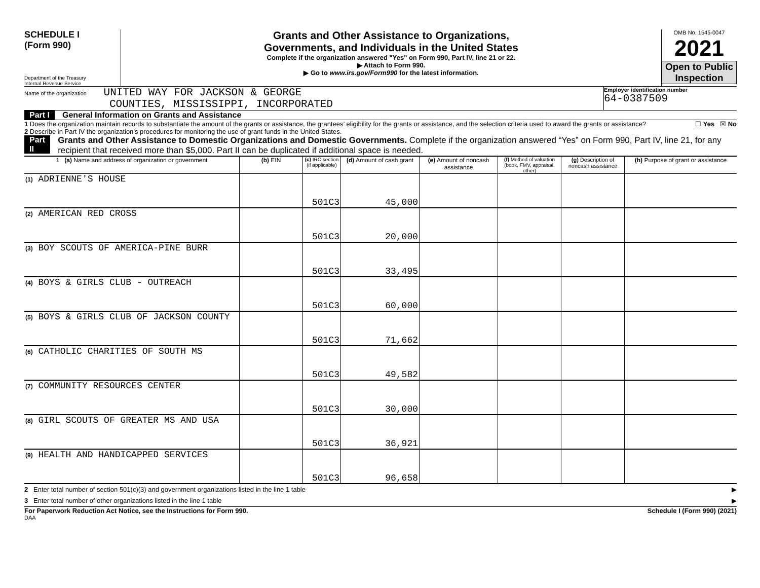SCHEDULE I
(Form 990)
Department of the Treasury
Internal Revenue Service
Grants and Other Assistance to Organizations,
Governments, and Individuals in the United States
Complete if the organization answered "Yes" on Form 990, Part IV, line 21 or 22.
▶ Attach to Form 990.
▶ Go to www.irs.gov/Form990 for the latest information.
OMB No. 1545-0047
2021
Open to Public Inspection
Name of the organization UNITED WAY FOR JACKSON & GEORGE
COUNTIES, MISSISSIPPI, INCORPORATED
Employer identification number
64-0387509
Part I General Information on Grants and Assistance
1 Does the organization maintain records to substantiate the amount of the grants or assistance, the grantees’ eligibility for the grants or assistance, and the selection criteria used to award the grants or assistance? ☐ Yes ☒ No
2 Describe in Part IV the organization’s procedures for monitoring the use of grant funds in the United States.
Part II Grants and Other Assistance to Domestic Organizations and Domestic Governments. Complete if the organization answered “Yes” on Form 990, Part IV, line 21, for any recipient that received more than $5,000. Part II can be duplicated if additional space is needed.
| 1 (a) Name and address of organization or government | (b) EIN | (c) IRC section (if applicable) | (d) Amount of cash grant | (e) Amount of noncash assistance | (f) Method of valuation (book, FMV, appraisal, other) | (g) Description of noncash assistance | (h) Purpose of grant or assistance |
| --- | --- | --- | --- | --- | --- | --- | --- |
| (1) ADRIENNE'S HOUSE | | 501C3 | 45,000 | | | | |
| (2) AMERICAN RED CROSS | | 501C3 | 20,000 | | | | |
| (3) BOY SCOUTS OF AMERICA-PINE BURR | | 501C3 | 33,495 | | | | |
| (4) BOYS & GIRLS CLUB - OUTREACH | | 501C3 | 60,000 | | | | |
| (5) BOYS & GIRLS CLUB OF JACKSON COUNTY | | 501C3 | 71,662 | | | | |
| (6) CATHOLIC CHARITIES OF SOUTH MS | | 501C3 | 49,582 | | | | |
| (7) COMMUNITY RESOURCES CENTER | | 501C3 | 30,000 | | | | |
| (8) GIRL SCOUTS OF GREATER MS AND USA | | 501C3 | 36,921 | | | | |
| (9) HEALTH AND HANDICAPPED SERVICES | | 501C3 | 96,658 | | | | |
2 Enter total number of section 501(c)(3) and government organizations listed in the line 1 table ▶
3 Enter total number of other organizations listed in the line 1 table ▶
For Paperwork Reduction Act Notice, see the Instructions for Form 990. Schedule I (Form 990) (2021)
DAA